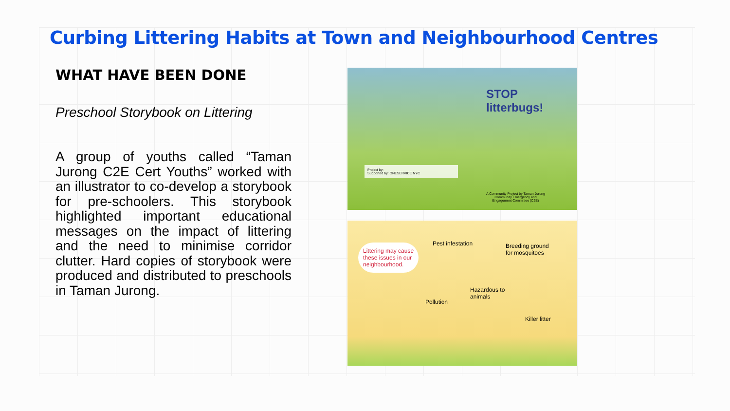Curbing Littering Habits at Town and Neighbourhood Centres
WHAT HAVE BEEN DONE
Preschool Storybook on Littering
A group of youths called “Taman Jurong C2E Cert Youths” worked with an illustrator to co-develop a storybook for pre-schoolers. This storybook highlighted important educational messages on the impact of littering and the need to minimise corridor clutter. Hard copies of storybook were produced and distributed to preschools in Taman Jurong.
STOP
litterbugs!
Project by:
Supported by: ONESERVICE NYC
A Community Project by Taman Jurong
Community Emergency and
Engagement Committee (C2E)
Littering may cause
these issues in our
neighbourhood.
Pest infestation
Breeding ground
for mosquitoes
Hazardous to
animals
Pollution
Killer litter